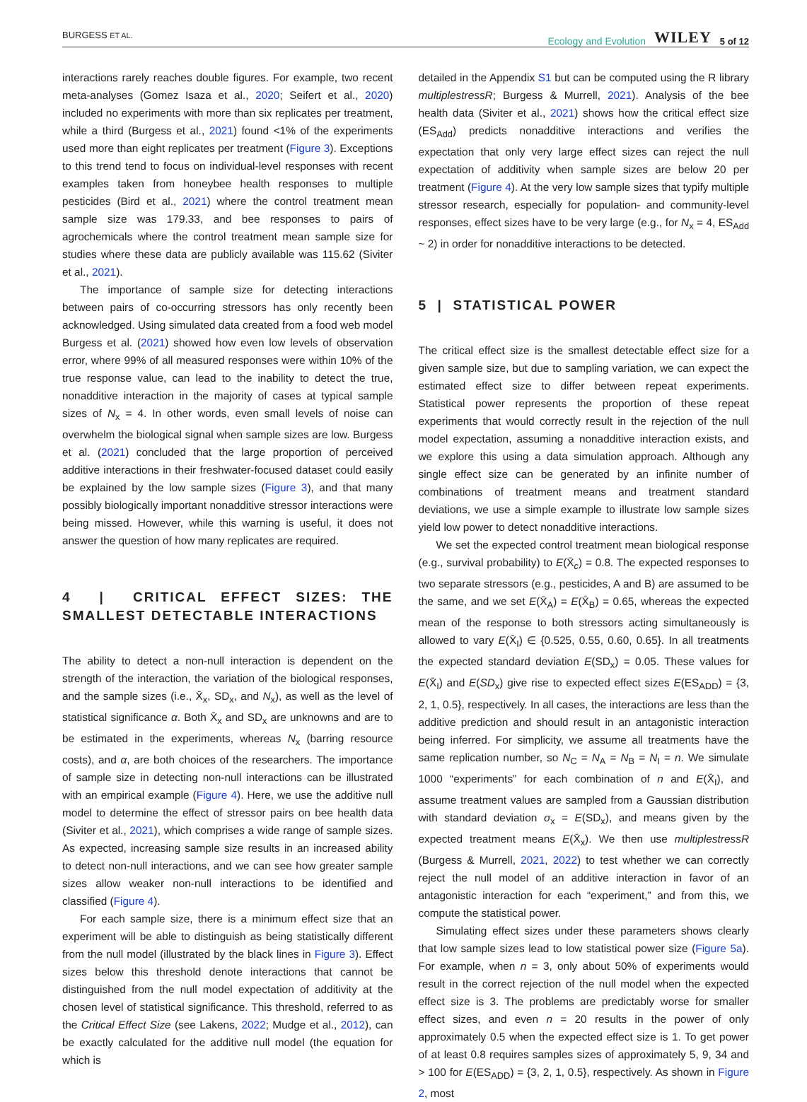BURGESS ET AL. Ecology and Evolution WILEY 5 of 12
interactions rarely reaches double figures. For example, two recent meta-analyses (Gomez Isaza et al., 2020; Seifert et al., 2020) included no experiments with more than six replicates per treatment, while a third (Burgess et al., 2021) found <1% of the experiments used more than eight replicates per treatment (Figure 3). Exceptions to this trend tend to focus on individual-level responses with recent examples taken from honeybee health responses to multiple pesticides (Bird et al., 2021) where the control treatment mean sample size was 179.33, and bee responses to pairs of agrochemicals where the control treatment mean sample size for studies where these data are publicly available was 115.62 (Siviter et al., 2021).
The importance of sample size for detecting interactions between pairs of co-occurring stressors has only recently been acknowledged. Using simulated data created from a food web model Burgess et al. (2021) showed how even low levels of observation error, where 99% of all measured responses were within 10% of the true response value, can lead to the inability to detect the true, nonadditive interaction in the majority of cases at typical sample sizes of N<sub>x</sub> = 4. In other words, even small levels of noise can overwhelm the biological signal when sample sizes are low. Burgess et al. (2021) concluded that the large proportion of perceived additive interactions in their freshwater-focused dataset could easily be explained by the low sample sizes (Figure 3), and that many possibly biologically important nonadditive stressor interactions were being missed. However, while this warning is useful, it does not answer the question of how many replicates are required.
4 | CRITICAL EFFECT SIZES: THE SMALLEST DETECTABLE INTERACTIONS
The ability to detect a non-null interaction is dependent on the strength of the interaction, the variation of the biological responses, and the sample sizes (i.e., X̄<sub>x</sub>, SD<sub>x</sub>, and N<sub>x</sub>), as well as the level of statistical significance α. Both X̄<sub>x</sub> and SD<sub>x</sub> are unknowns and are to be estimated in the experiments, whereas N<sub>x</sub> (barring resource costs), and α, are both choices of the researchers. The importance of sample size in detecting non-null interactions can be illustrated with an empirical example (Figure 4). Here, we use the additive null model to determine the effect of stressor pairs on bee health data (Siviter et al., 2021), which comprises a wide range of sample sizes. As expected, increasing sample size results in an increased ability to detect non-null interactions, and we can see how greater sample sizes allow weaker non-null interactions to be identified and classified (Figure 4).
For each sample size, there is a minimum effect size that an experiment will be able to distinguish as being statistically different from the null model (illustrated by the black lines in Figure 3). Effect sizes below this threshold denote interactions that cannot be distinguished from the null model expectation of additivity at the chosen level of statistical significance. This threshold, referred to as the Critical Effect Size (see Lakens, 2022; Mudge et al., 2012), can be exactly calculated for the additive null model (the equation for which is
detailed in the Appendix S1 but can be computed using the R library multiplestressR; Burgess & Murrell, 2021). Analysis of the bee health data (Siviter et al., 2021) shows how the critical effect size (ES<sub>Add</sub>) predicts nonadditive interactions and verifies the expectation that only very large effect sizes can reject the null expectation of additivity when sample sizes are below 20 per treatment (Figure 4). At the very low sample sizes that typify multiple stressor research, especially for population- and community-level responses, effect sizes have to be very large (e.g., for N<sub>x</sub> = 4, ES<sub>Add</sub> ~ 2) in order for nonadditive interactions to be detected.
5 | STATISTICAL POWER
The critical effect size is the smallest detectable effect size for a given sample size, but due to sampling variation, we can expect the estimated effect size to differ between repeat experiments. Statistical power represents the proportion of these repeat experiments that would correctly result in the rejection of the null model expectation, assuming a nonadditive interaction exists, and we explore this using a data simulation approach. Although any single effect size can be generated by an infinite number of combinations of treatment means and treatment standard deviations, we use a simple example to illustrate low sample sizes yield low power to detect nonadditive interactions.
We set the expected control treatment mean biological response (e.g., survival probability) to E(X̄<sub>c</sub>) = 0.8. The expected responses to two separate stressors (e.g., pesticides, A and B) are assumed to be the same, and we set E(X̄<sub>A</sub>) = E(X̄<sub>B</sub>) = 0.65, whereas the expected mean of the response to both stressors acting simultaneously is allowed to vary E(X̄<sub>I</sub>) ∈ {0.525, 0.55, 0.60, 0.65}. In all treatments the expected standard deviation E(SD<sub>x</sub>) = 0.05. These values for E(X̄<sub>I</sub>) and E(SD<sub>x</sub>) give rise to expected effect sizes E(ES<sub>ADD</sub>) = {3, 2, 1, 0.5}, respectively. In all cases, the interactions are less than the additive prediction and should result in an antagonistic interaction being inferred. For simplicity, we assume all treatments have the same replication number, so N<sub>C</sub> = N<sub>A</sub> = N<sub>B</sub> = N<sub>I</sub> = n. We simulate 1000 “experiments” for each combination of n and E(X̄<sub>I</sub>), and assume treatment values are sampled from a Gaussian distribution with standard deviation σ<sub>x</sub> = E(SD<sub>x</sub>), and means given by the expected treatment means E(X̄<sub>x</sub>). We then use multiplestressR (Burgess & Murrell, 2021, 2022) to test whether we can correctly reject the null model of an additive interaction in favor of an antagonistic interaction for each “experiment,” and from this, we compute the statistical power.
Simulating effect sizes under these parameters shows clearly that low sample sizes lead to low statistical power size (Figure 5a). For example, when n = 3, only about 50% of experiments would result in the correct rejection of the null model when the expected effect size is 3. The problems are predictably worse for smaller effect sizes, and even n = 20 results in the power of only approximately 0.5 when the expected effect size is 1. To get power of at least 0.8 requires samples sizes of approximately 5, 9, 34 and > 100 for E(ES<sub>ADD</sub>) = {3, 2, 1, 0.5}, respectively. As shown in Figure 2, most